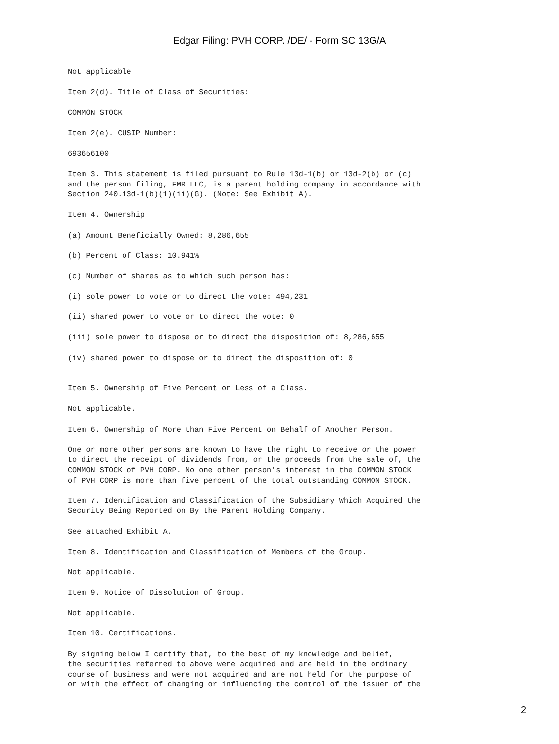Edgar Filing: PVH CORP. /DE/ - Form SC 13G/A
Not applicable
Item 2(d). Title of Class of Securities:
COMMON STOCK
Item 2(e). CUSIP Number:
693656100
Item 3. This statement is filed pursuant to Rule 13d-1(b) or 13d-2(b) or (c) and the person filing, FMR LLC, is a parent holding company in accordance with Section 240.13d-1(b)(1)(ii)(G). (Note: See Exhibit A).
Item 4. Ownership
(a) Amount Beneficially Owned: 8,286,655
(b) Percent of Class: 10.941%
(c) Number of shares as to which such person has:
(i) sole power to vote or to direct the vote: 494,231
(ii) shared power to vote or to direct the vote: 0
(iii) sole power to dispose or to direct the disposition of: 8,286,655
(iv) shared power to dispose or to direct the disposition of: 0
Item 5. Ownership of Five Percent or Less of a Class.
Not applicable.
Item 6. Ownership of More than Five Percent on Behalf of Another Person.
One or more other persons are known to have the right to receive or the power to direct the receipt of dividends from, or the proceeds from the sale of, the COMMON STOCK of PVH CORP. No one other person's interest in the COMMON STOCK of PVH CORP is more than five percent of the total outstanding COMMON STOCK.
Item 7. Identification and Classification of the Subsidiary Which Acquired the Security Being Reported on By the Parent Holding Company.
See attached Exhibit A.
Item 8. Identification and Classification of Members of the Group.
Not applicable.
Item 9. Notice of Dissolution of Group.
Not applicable.
Item 10. Certifications.
By signing below I certify that, to the best of my knowledge and belief, the securities referred to above were acquired and are held in the ordinary course of business and were not acquired and are not held for the purpose of or with the effect of changing or influencing the control of the issuer of the
2